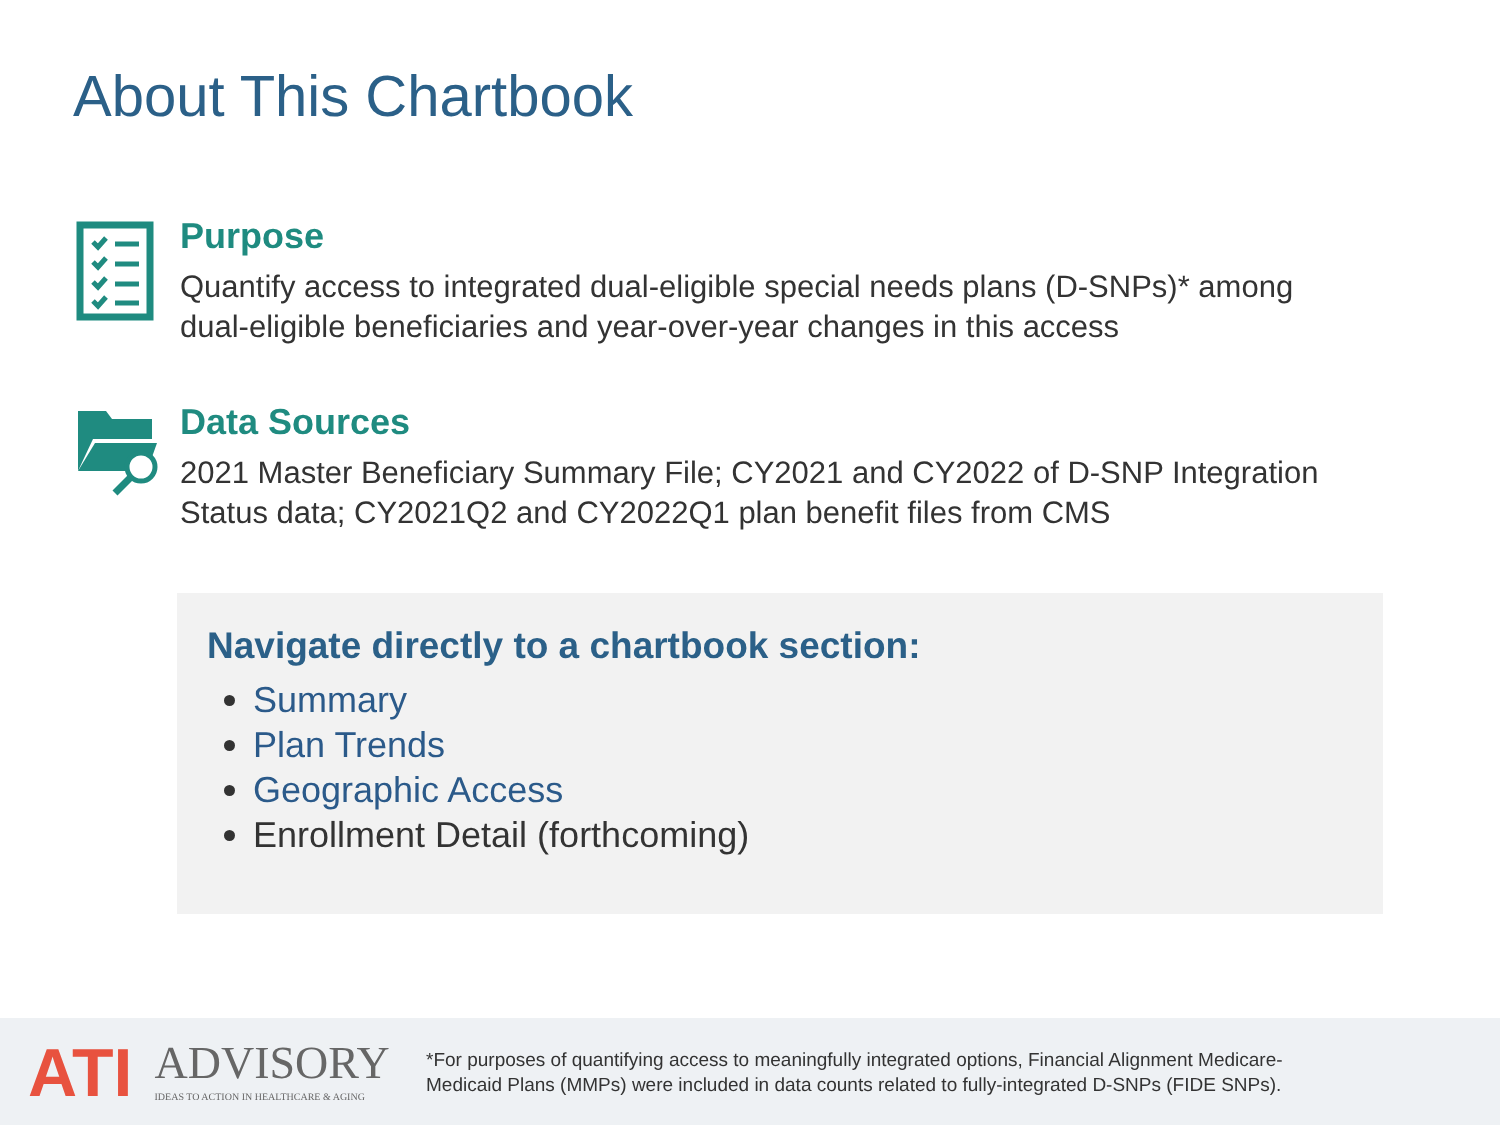About This Chartbook
Purpose
Quantify access to integrated dual-eligible special needs plans (D-SNPs)* among
dual-eligible beneficiaries and year-over-year changes in this access
Data Sources
2021 Master Beneficiary Summary File; CY2021 and CY2022 of D-SNP Integration
Status data; CY2021Q2 and CY2022Q1 plan benefit files from CMS
Navigate directly to a chartbook section:
Summary
Plan Trends
Geographic Access
Enrollment Detail (forthcoming)
ATI ADVISORY
IDEAS TO ACTION IN HEALTHCARE & AGING
*For purposes of quantifying access to meaningfully integrated options, Financial Alignment Medicare-
Medicaid Plans (MMPs) were included in data counts related to fully-integrated D-SNPs (FIDE SNPs).